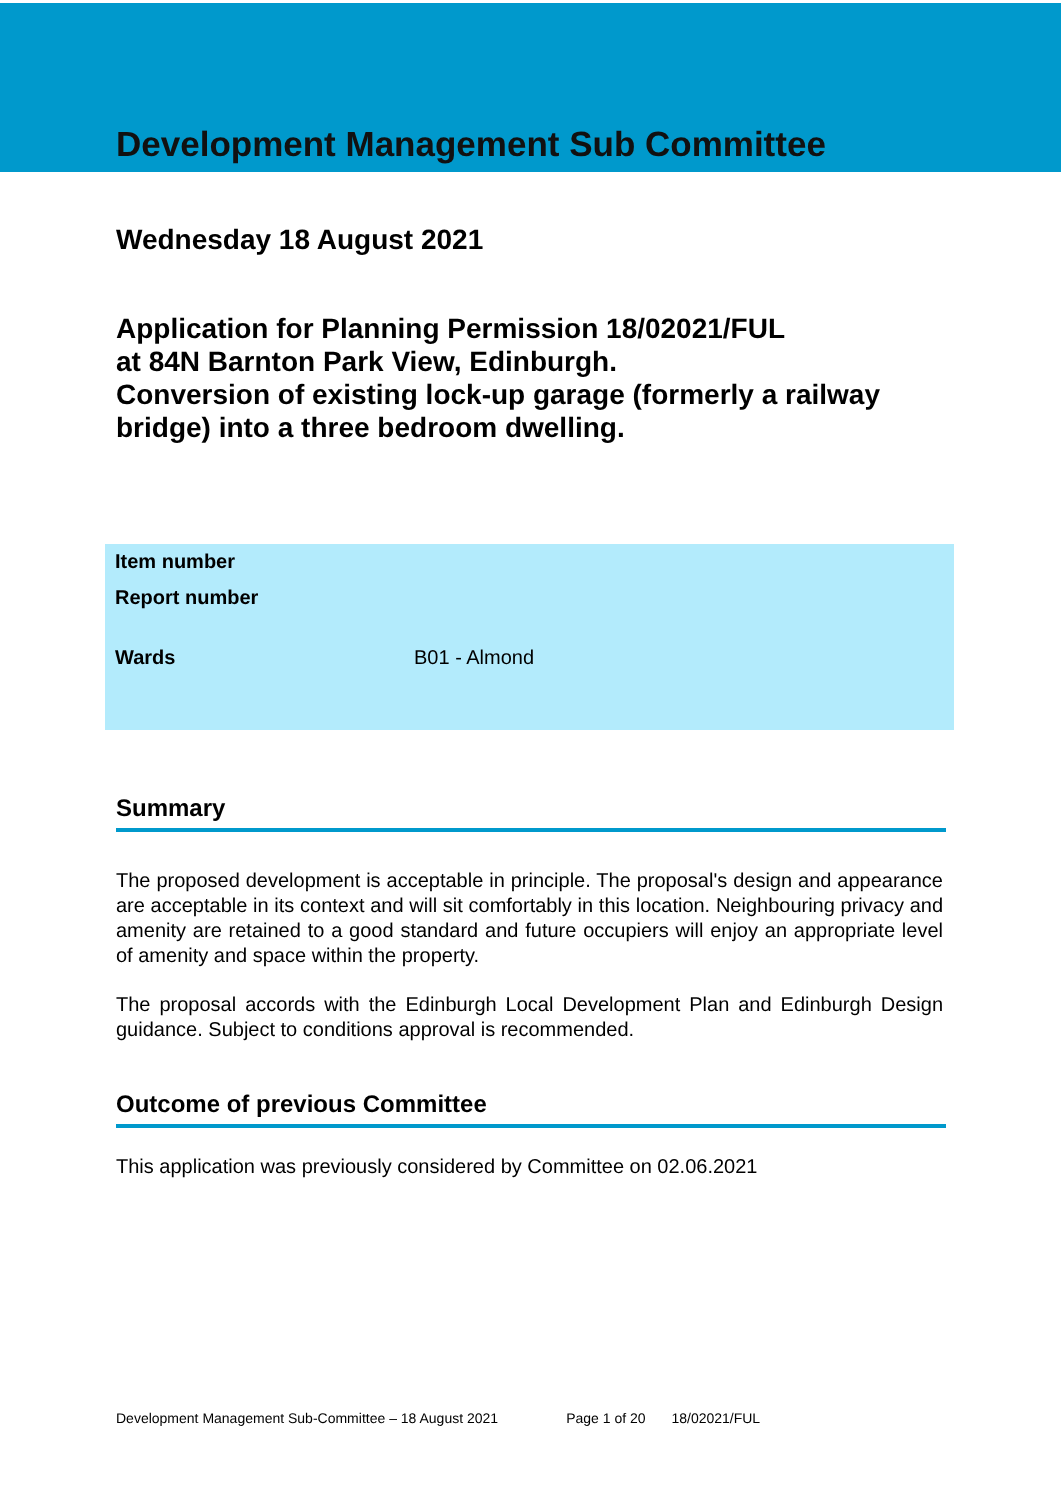Development Management Sub Committee
Wednesday 18 August 2021
Application for Planning Permission 18/02021/FUL
at 84N Barnton Park View, Edinburgh.
Conversion of existing lock-up garage (formerly a railway bridge) into a three bedroom dwelling.
| Item number | |
| Report number | |
| Wards | B01 - Almond |
Summary
The proposed development is acceptable in principle. The proposal's design and appearance are acceptable in its context and will sit comfortably in this location. Neighbouring privacy and amenity are retained to a good standard and future occupiers will enjoy an appropriate level of amenity and space within the property.
The proposal accords with the Edinburgh Local Development Plan and Edinburgh Design guidance. Subject to conditions approval is recommended.
Outcome of previous Committee
This application was previously considered by Committee on 02.06.2021
Development Management Sub-Committee – 18 August 2021 Page 1 of 20 18/02021/FUL